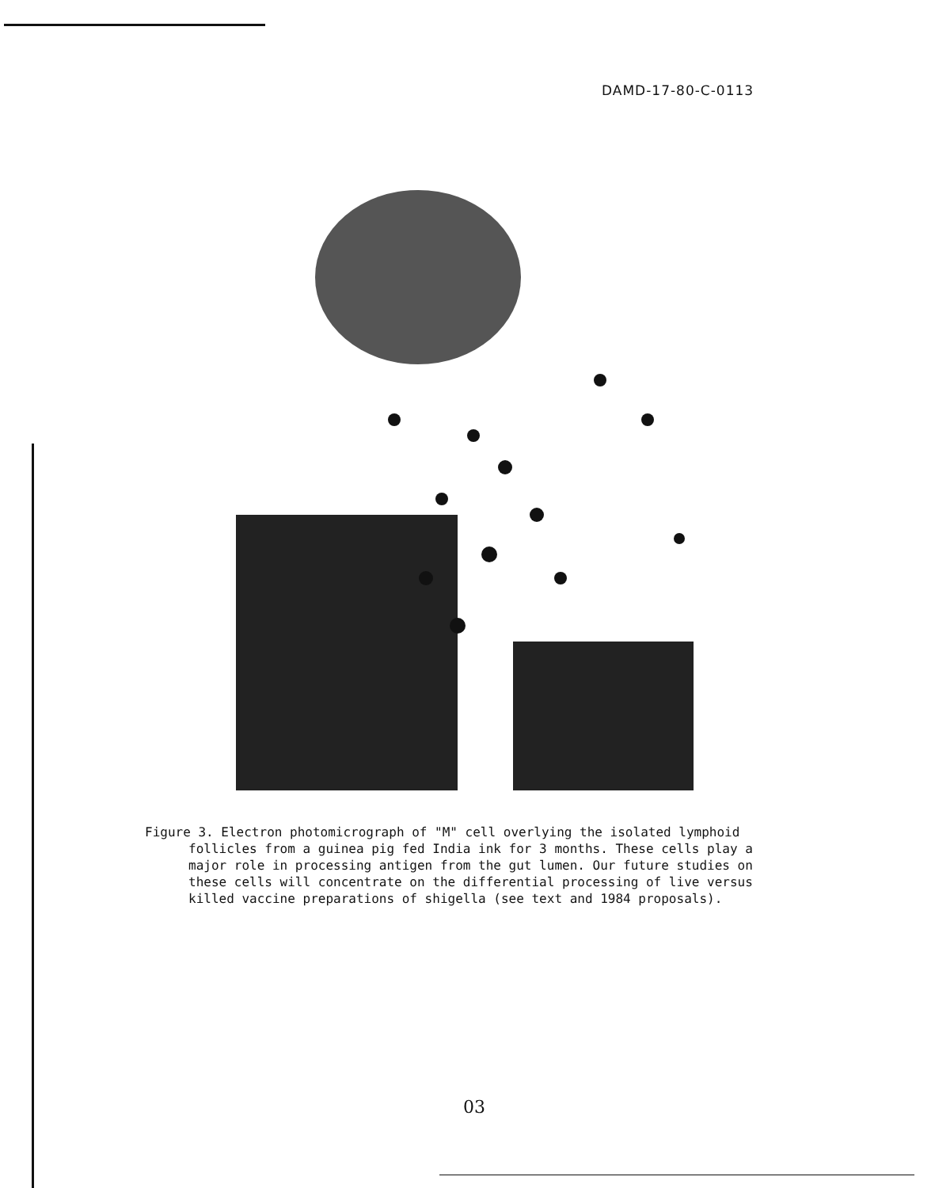DAMD-17-80-C-0113
Figure 3. Electron photomicrograph of "M" cell overlying the isolated lymphoid follicles from a guinea pig fed India ink for 3 months. These cells play a major role in processing antigen from the gut lumen. Our future studies on these cells will concentrate on the differential processing of live versus killed vaccine preparations of shigella (see text and 1984 proposals).
03